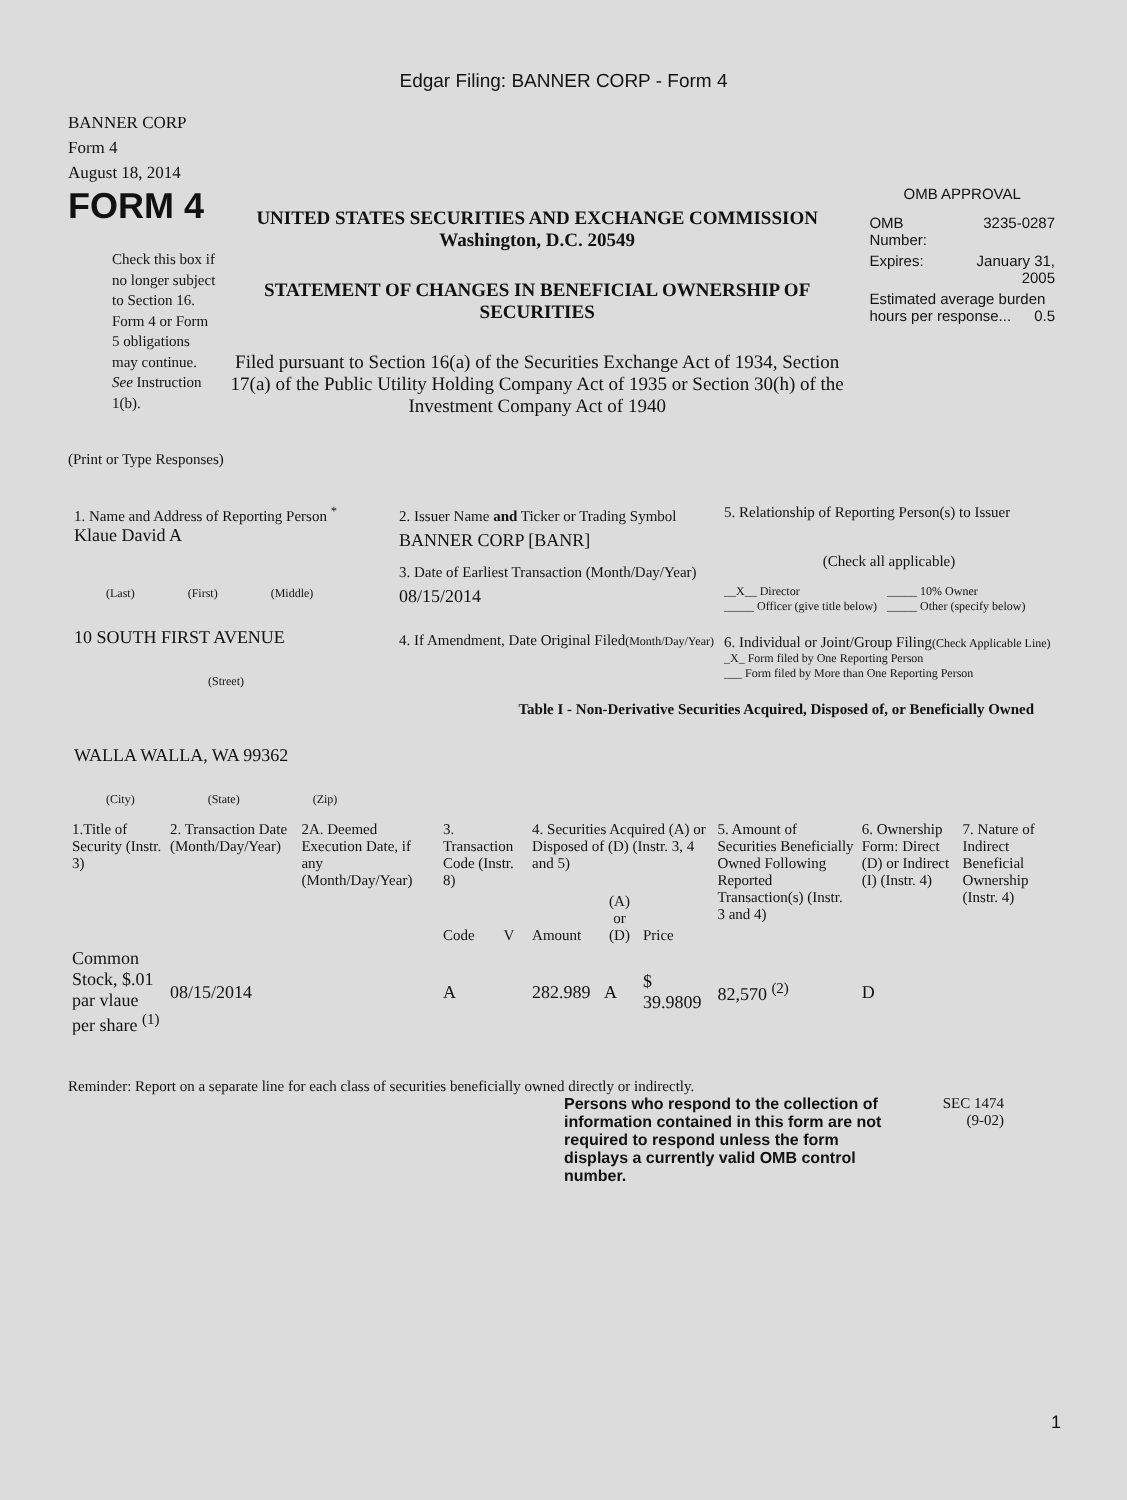Edgar Filing: BANNER CORP - Form 4
BANNER CORP
Form 4
August 18, 2014
FORM 4
Check this box if no longer subject to Section 16. Form 4 or Form 5 obligations may continue. See Instruction 1(b).
UNITED STATES SECURITIES AND EXCHANGE COMMISSION
Washington, D.C. 20549
STATEMENT OF CHANGES IN BENEFICIAL OWNERSHIP OF SECURITIES
Filed pursuant to Section 16(a) of the Securities Exchange Act of 1934, Section 17(a) of the Public Utility Holding Company Act of 1935 or Section 30(h) of the Investment Company Act of 1940
OMB APPROVAL
| OMB Number: | 3235-0287 |
| Expires: | January 31, 2005 |
| Estimated average burden hours per response... 0.5 | |
(Print or Type Responses)
1. Name and Address of Reporting Person <sup>*</sup>
Klaue David A
(Last) (First) (Middle)
10 SOUTH FIRST AVENUE
(Street)
WALLA WALLA, WA 99362
(City) (State) (Zip)
2. Issuer Name and Ticker or Trading Symbol
BANNER CORP [BANR]
3. Date of Earliest Transaction (Month/Day/Year)
08/15/2014
4. If Amendment, Date Original Filed(Month/Day/Year)
5. Relationship of Reporting Person(s) to Issuer
(Check all applicable)
| __X__ Director | _____ 10% Owner |
| _____ Officer (give title below) | _____ Other (specify below) |
6. Individual or Joint/Group Filing(Check Applicable Line)
_X_ Form filed by One Reporting Person
___ Form filed by More than One Reporting Person
Table I - Non-Derivative Securities Acquired, Disposed of, or Beneficially Owned
| 1.Title of Security (Instr. 3) | 2. Transaction Date (Month/Day/Year) | 2A. Deemed Execution Date, if any (Month/Day/Year) | 3. Transaction Code (Instr. 8) | | 4. Securities Acquired (A) or Disposed of (D) (Instr. 3, 4 and 5) | | | 5. Amount of Securities Beneficially Owned Following Reported Transaction(s) (Instr. 3 and 4) | 6. Ownership Form: Direct (D) or Indirect (I) (Instr. 4) | 7. Nature of Indirect Beneficial Ownership (Instr. 4) |
| --- | --- | --- | --- | --- | --- | --- | --- | --- | --- | --- |
| | | | Code | V | Amount | (A) or (D) | Price | | | |
| Common Stock, $.01 par vlaue per share <sup>(1)</sup> | 08/15/2014 | | A | | 282.989 | A | $ 39.9809 | 82,570 <sup>(2)</sup> | D | |
Reminder: Report on a separate line for each class of securities beneficially owned directly or indirectly.
Persons who respond to the collection of information contained in this form are not required to respond unless the form displays a currently valid OMB control number.
SEC 1474
(9-02)
1